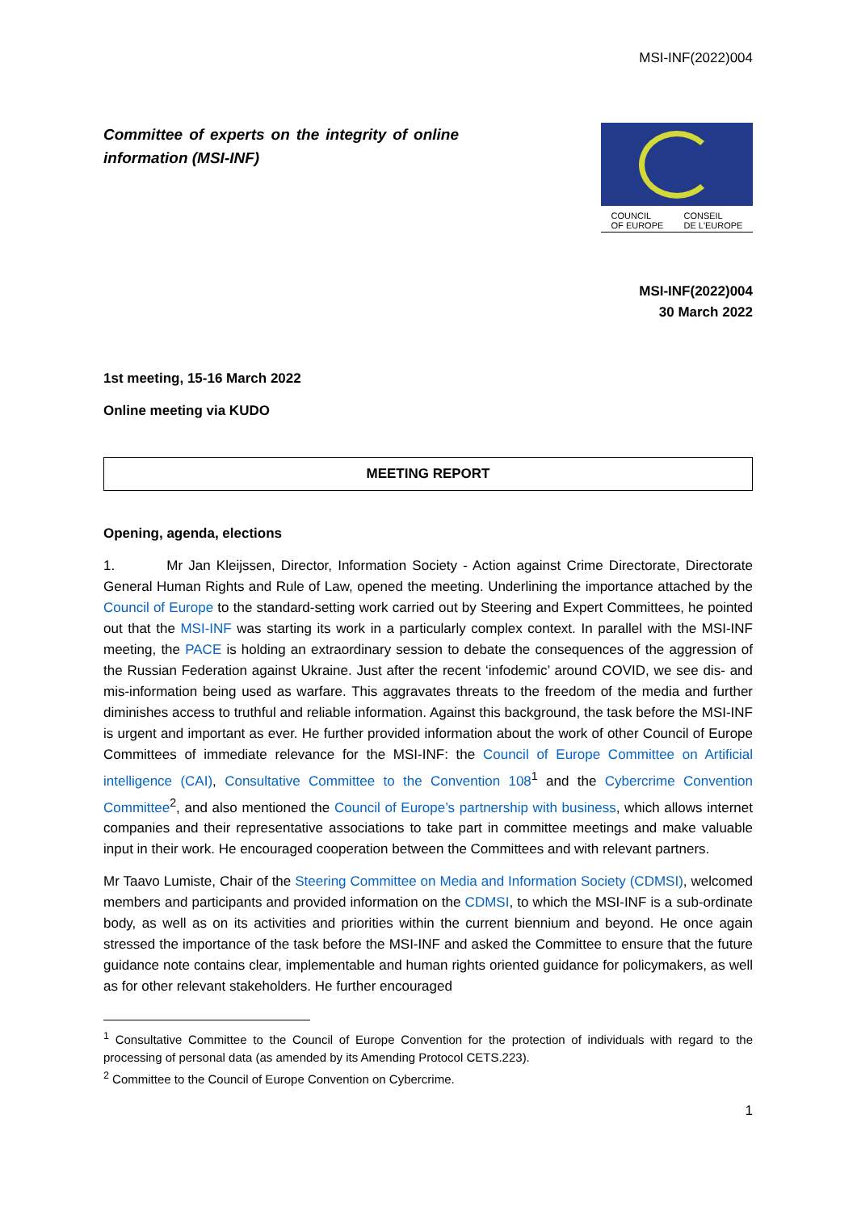MSI-INF(2022)004
Committee of experts on the integrity of online information (MSI-INF)
COUNCIL
OF EUROPE CONSEIL
DE L'EUROPE
MSI-INF(2022)004
30 March 2022
1st meeting, 15-16 March 2022
Online meeting via KUDO
MEETING REPORT
Opening, agenda, elections
1. Mr Jan Kleijssen, Director, Information Society - Action against Crime Directorate, Directorate General Human Rights and Rule of Law, opened the meeting. Underlining the importance attached by the Council of Europe to the standard-setting work carried out by Steering and Expert Committees, he pointed out that the MSI-INF was starting its work in a particularly complex context. In parallel with the MSI-INF meeting, the PACE is holding an extraordinary session to debate the consequences of the aggression of the Russian Federation against Ukraine. Just after the recent ‘infodemic’ around COVID, we see dis- and mis-information being used as warfare. This aggravates threats to the freedom of the media and further diminishes access to truthful and reliable information. Against this background, the task before the MSI-INF is urgent and important as ever. He further provided information about the work of other Council of Europe Committees of immediate relevance for the MSI-INF: the Council of Europe Committee on Artificial intelligence (CAI), Consultative Committee to the Convention 108<sup>1</sup> and the Cybercrime Convention Committee<sup>2</sup>, and also mentioned the Council of Europe’s partnership with business, which allows internet companies and their representative associations to take part in committee meetings and make valuable input in their work. He encouraged cooperation between the Committees and with relevant partners.
Mr Taavo Lumiste, Chair of the Steering Committee on Media and Information Society (CDMSI), welcomed members and participants and provided information on the CDMSI, to which the MSI-INF is a sub-ordinate body, as well as on its activities and priorities within the current biennium and beyond. He once again stressed the importance of the task before the MSI-INF and asked the Committee to ensure that the future guidance note contains clear, implementable and human rights oriented guidance for policymakers, as well as for other relevant stakeholders. He further encouraged
<sup>1</sup> Consultative Committee to the Council of Europe Convention for the protection of individuals with regard to the processing of personal data (as amended by its Amending Protocol CETS.223).
<sup>2</sup> Committee to the Council of Europe Convention on Cybercrime.
1